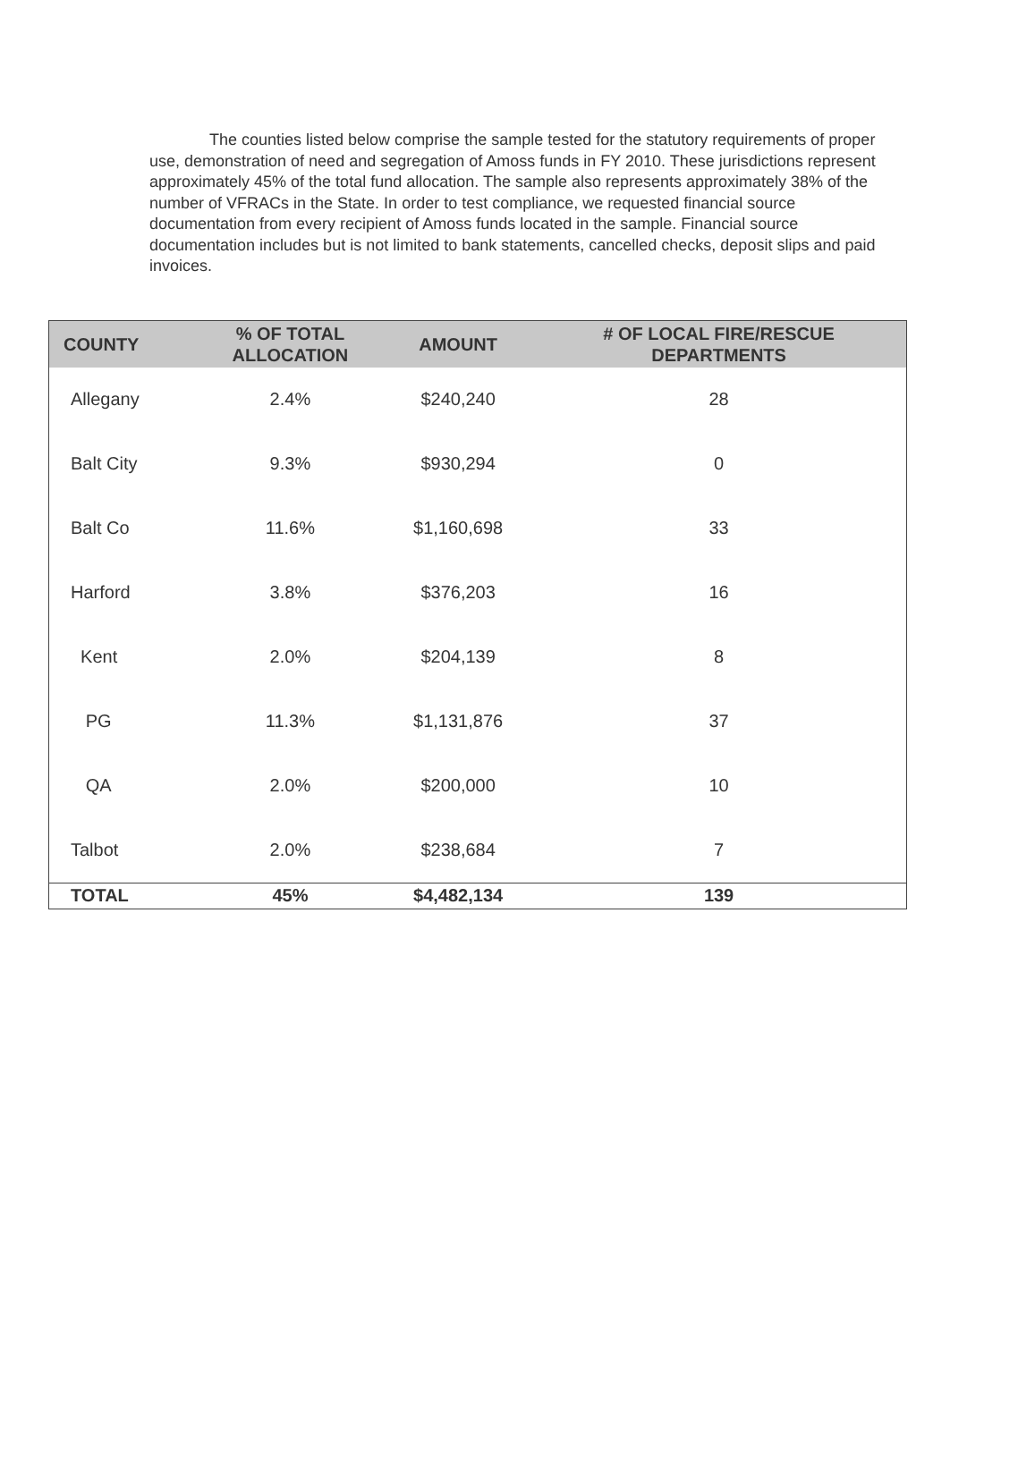The counties listed below comprise the sample tested for the statutory requirements of proper use, demonstration of need and segregation of Amoss funds in FY 2010. These jurisdictions represent approximately 45% of the total fund allocation. The sample also represents approximately 38% of the number of VFRACs in the State. In order to test compliance, we requested financial source documentation from every recipient of Amoss funds located in the sample. Financial source documentation includes but is not limited to bank statements, cancelled checks, deposit slips and paid invoices.
| COUNTY | % OF TOTAL ALLOCATION | AMOUNT | # OF LOCAL FIRE/RESCUE DEPARTMENTS |
| --- | --- | --- | --- |
| Allegany | 2.4% | $240,240 | 28 |
| Balt City | 9.3% | $930,294 | 0 |
| Balt Co | 11.6% | $1,160,698 | 33 |
| Harford | 3.8% | $376,203 | 16 |
| Kent | 2.0% | $204,139 | 8 |
| PG | 11.3% | $1,131,876 | 37 |
| QA | 2.0% | $200,000 | 10 |
| Talbot | 2.0% | $238,684 | 7 |
| TOTAL | 45% | $4,482,134 | 139 |